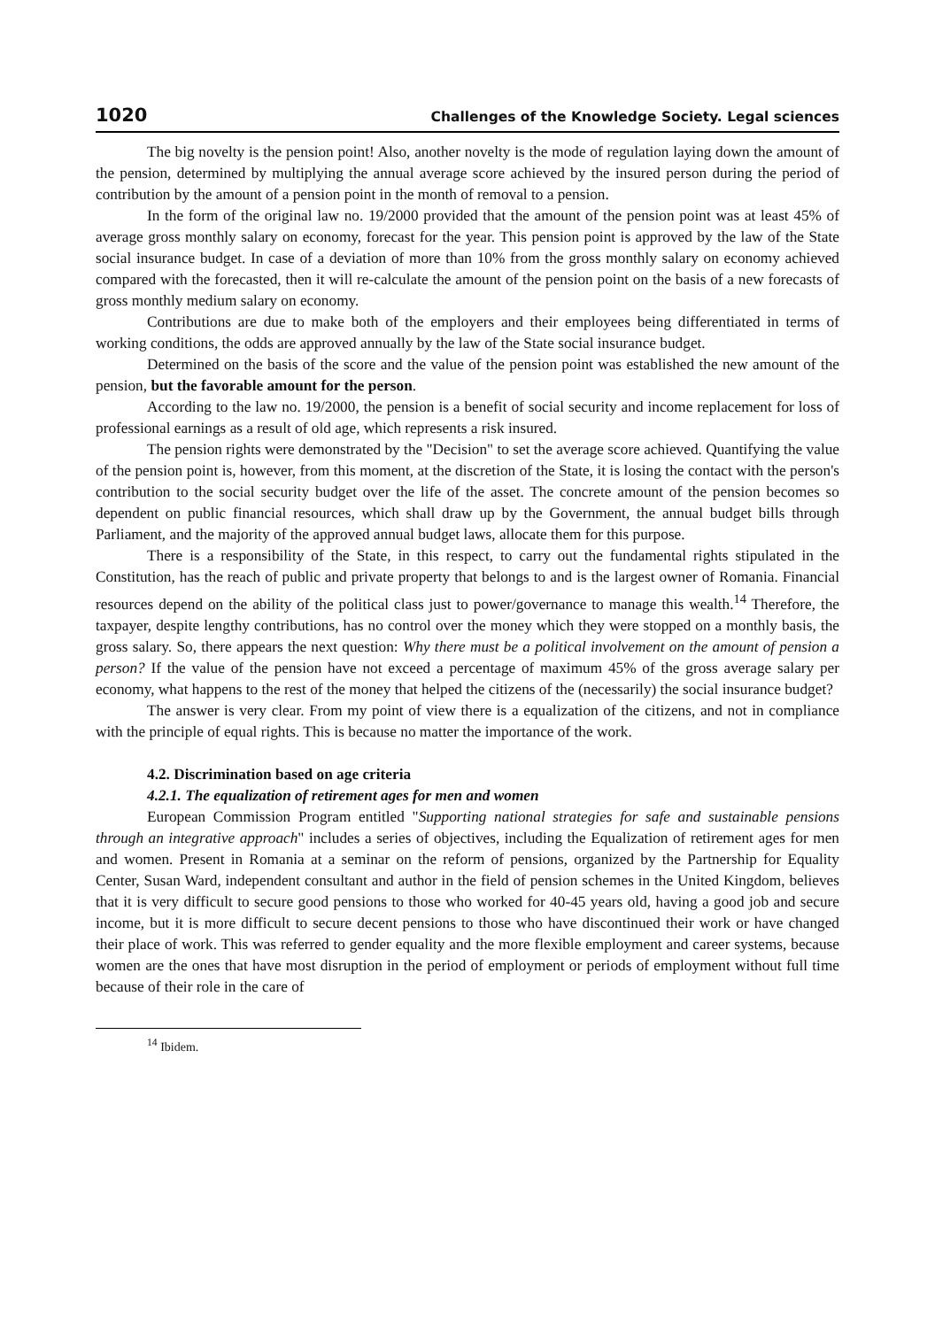1020 Challenges of the Knowledge Society. Legal sciences
The big novelty is the pension point! Also, another novelty is the mode of regulation laying down the amount of the pension, determined by multiplying the annual average score achieved by the insured person during the period of contribution by the amount of a pension point in the month of removal to a pension.
In the form of the original law no. 19/2000 provided that the amount of the pension point was at least 45% of average gross monthly salary on economy, forecast for the year. This pension point is approved by the law of the State social insurance budget. In case of a deviation of more than 10% from the gross monthly salary on economy achieved compared with the forecasted, then it will re-calculate the amount of the pension point on the basis of a new forecasts of gross monthly medium salary on economy.
Contributions are due to make both of the employers and their employees being differentiated in terms of working conditions, the odds are approved annually by the law of the State social insurance budget.
Determined on the basis of the score and the value of the pension point was established the new amount of the pension, but the favorable amount for the person.
According to the law no. 19/2000, the pension is a benefit of social security and income replacement for loss of professional earnings as a result of old age, which represents a risk insured.
The pension rights were demonstrated by the "Decision" to set the average score achieved. Quantifying the value of the pension point is, however, from this moment, at the discretion of the State, it is losing the contact with the person's contribution to the social security budget over the life of the asset. The concrete amount of the pension becomes so dependent on public financial resources, which shall draw up by the Government, the annual budget bills through Parliament, and the majority of the approved annual budget laws, allocate them for this purpose.
There is a responsibility of the State, in this respect, to carry out the fundamental rights stipulated in the Constitution, has the reach of public and private property that belongs to and is the largest owner of Romania. Financial resources depend on the ability of the political class just to power/governance to manage this wealth.<sup>14</sup> Therefore, the taxpayer, despite lengthy contributions, has no control over the money which they were stopped on a monthly basis, the gross salary. So, there appears the next question: Why there must be a political involvement on the amount of pension a person? If the value of the pension have not exceed a percentage of maximum 45% of the gross average salary per economy, what happens to the rest of the money that helped the citizens of the (necessarily) the social insurance budget?
The answer is very clear. From my point of view there is a equalization of the citizens, and not in compliance with the principle of equal rights. This is because no matter the importance of the work.
4.2. Discrimination based on age criteria
4.2.1. The equalization of retirement ages for men and women
European Commission Program entitled "Supporting national strategies for safe and sustainable pensions through an integrative approach" includes a series of objectives, including the Equalization of retirement ages for men and women. Present in Romania at a seminar on the reform of pensions, organized by the Partnership for Equality Center, Susan Ward, independent consultant and author in the field of pension schemes in the United Kingdom, believes that it is very difficult to secure good pensions to those who worked for 40-45 years old, having a good job and secure income, but it is more difficult to secure decent pensions to those who have discontinued their work or have changed their place of work. This was referred to gender equality and the more flexible employment and career systems, because women are the ones that have most disruption in the period of employment or periods of employment without full time because of their role in the care of
<sup>14</sup> Ibidem.